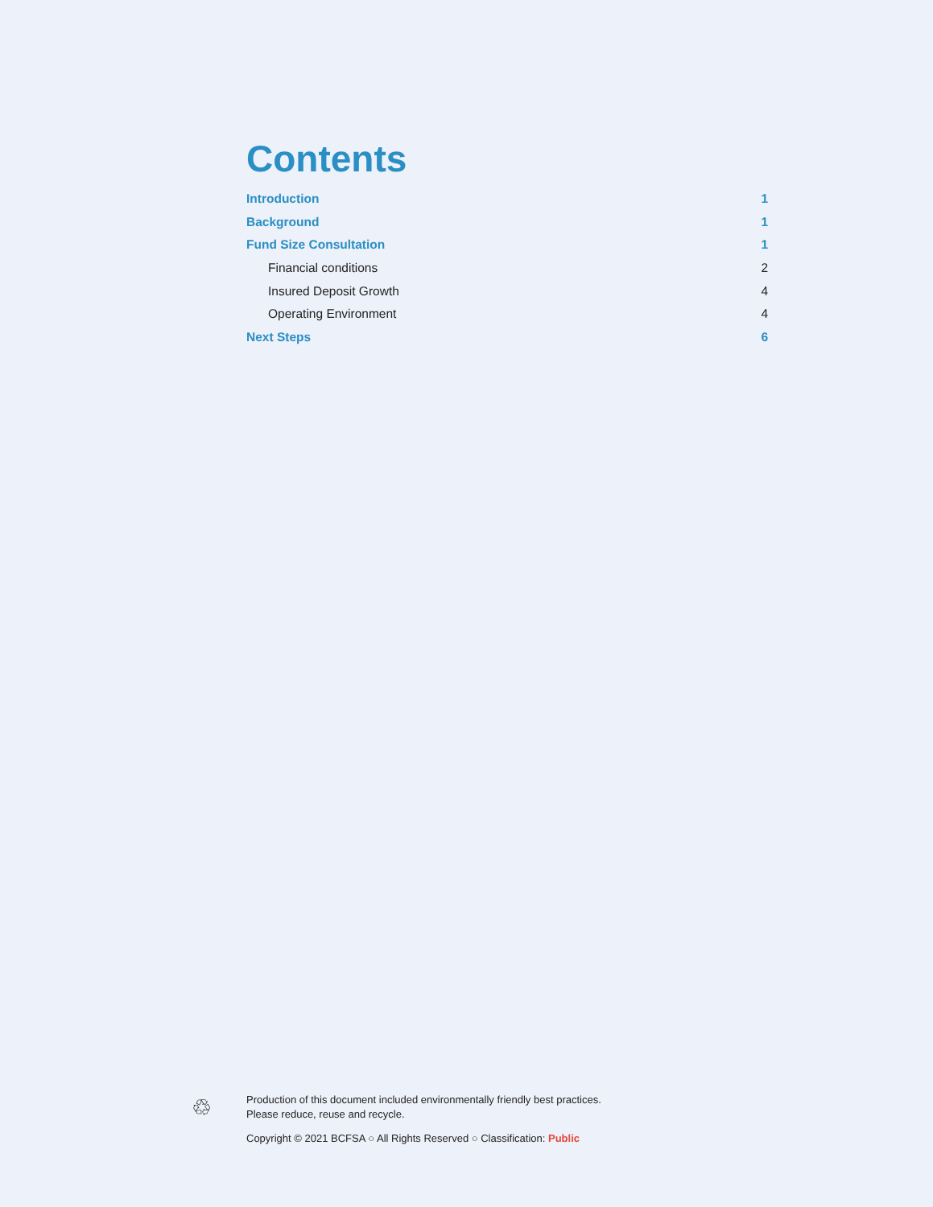Contents
Introduction 1
Background 1
Fund Size Consultation 1
Financial conditions 2
Insured Deposit Growth 4
Operating Environment 4
Next Steps 6
♲
Production of this document included environmentally friendly best practices.
Please reduce, reuse and recycle.
Copyright © 2021 BCFSA ○ All Rights Reserved ○ Classification: Public